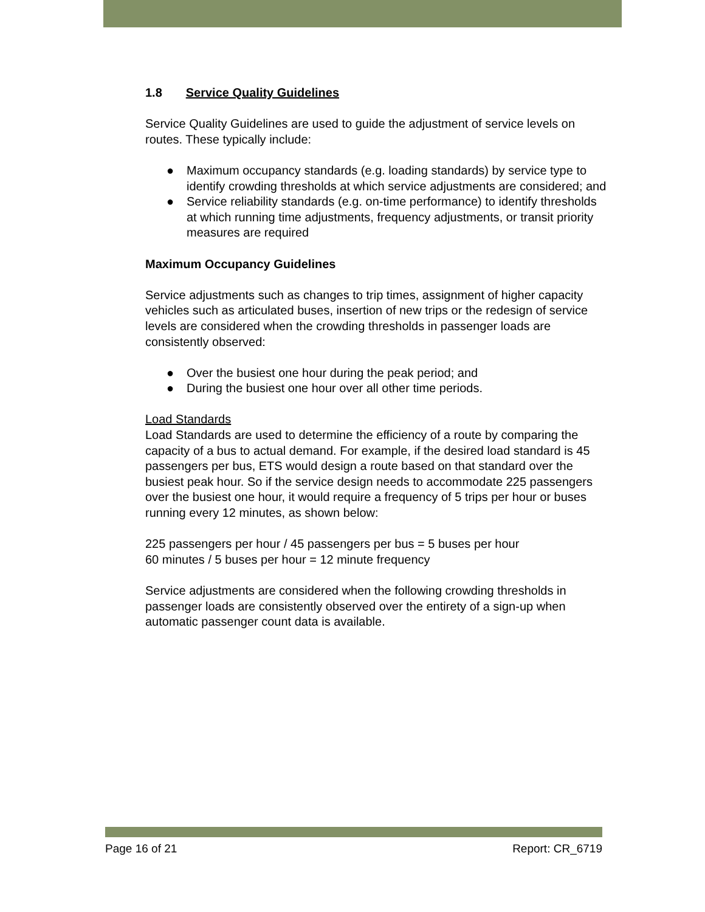1.8 Service Quality Guidelines
Service Quality Guidelines are used to guide the adjustment of service levels on routes. These typically include:
● Maximum occupancy standards (e.g. loading standards) by service type to identify crowding thresholds at which service adjustments are considered; and
● Service reliability standards (e.g. on-time performance) to identify thresholds at which running time adjustments, frequency adjustments, or transit priority measures are required
Maximum Occupancy Guidelines
Service adjustments such as changes to trip times, assignment of higher capacity vehicles such as articulated buses, insertion of new trips or the redesign of service levels are considered when the crowding thresholds in passenger loads are consistently observed:
● Over the busiest one hour during the peak period; and
● During the busiest one hour over all other time periods.
Load Standards
Load Standards are used to determine the efficiency of a route by comparing the capacity of a bus to actual demand. For example, if the desired load standard is 45 passengers per bus, ETS would design a route based on that standard over the busiest peak hour. So if the service design needs to accommodate 225 passengers over the busiest one hour, it would require a frequency of 5 trips per hour or buses running every 12 minutes, as shown below:
225 passengers per hour / 45 passengers per bus = 5 buses per hour
60 minutes / 5 buses per hour = 12 minute frequency
Service adjustments are considered when the following crowding thresholds in passenger loads are consistently observed over the entirety of a sign-up when automatic passenger count data is available.
Page 16 of 21 Report: CR_6719